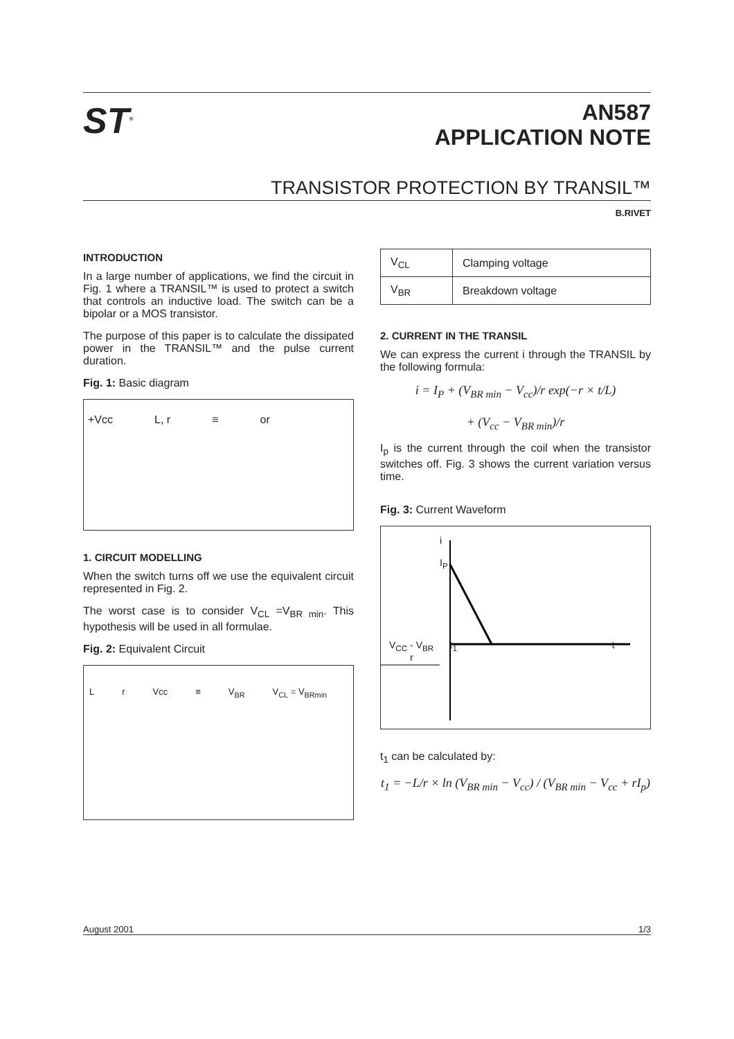ST<sup>®</sup>
AN587
APPLICATION NOTE
TRANSISTOR PROTECTION BY TRANSIL™
B.RIVET
INTRODUCTION
In a large number of applications, we find the circuit in Fig. 1 where a TRANSIL™ is used to protect a switch that controls an inductive load. The switch can be a bipolar or a MOS transistor.
The purpose of this paper is to calculate the dissipated power in the TRANSIL™ and the pulse current duration.
Fig. 1: Basic diagram
+Vcc L, r ≡ or
1. CIRCUIT MODELLING
When the switch turns off we use the equivalent circuit represented in Fig. 2.
The worst case is to consider V<sub>CL</sub> =V<sub>BR min</sub>. This hypothesis will be used in all formulae.
Fig. 2: Equivalent Circuit
Lr Vcc ≡ V<sub>BR</sub> V<sub>CL</sub> = V<sub>BRmin</sub>
| V<sub>CL</sub> | Clamping voltage |
| V<sub>BR</sub> | Breakdown voltage |
2. CURRENT IN THE TRANSIL
We can express the current i through the TRANSIL by the following formula:
i = I<sub>P</sub> + (V<sub>BR min</sub> − V<sub>cc</sub>)/r exp(−r × t/L)
+ (V<sub>cc</sub> − V<sub>BR min</sub>)/r
I<sub>p</sub> is the current through the coil when the transistor switches off. Fig. 3 shows the current variation versus time.
Fig. 3: Current Waveform
i
I<sub>P</sub>
V<sub>CC</sub> - V<sub>BR</sub> t<sub>1</sub> t
r
t<sub>1</sub> can be calculated by:
t<sub>1</sub> = −L/r × ln (V<sub>BR min</sub> − V<sub>cc</sub>) / (V<sub>BR min</sub> − V<sub>cc</sub> + rI<sub>p</sub>)
August 2001 1/3